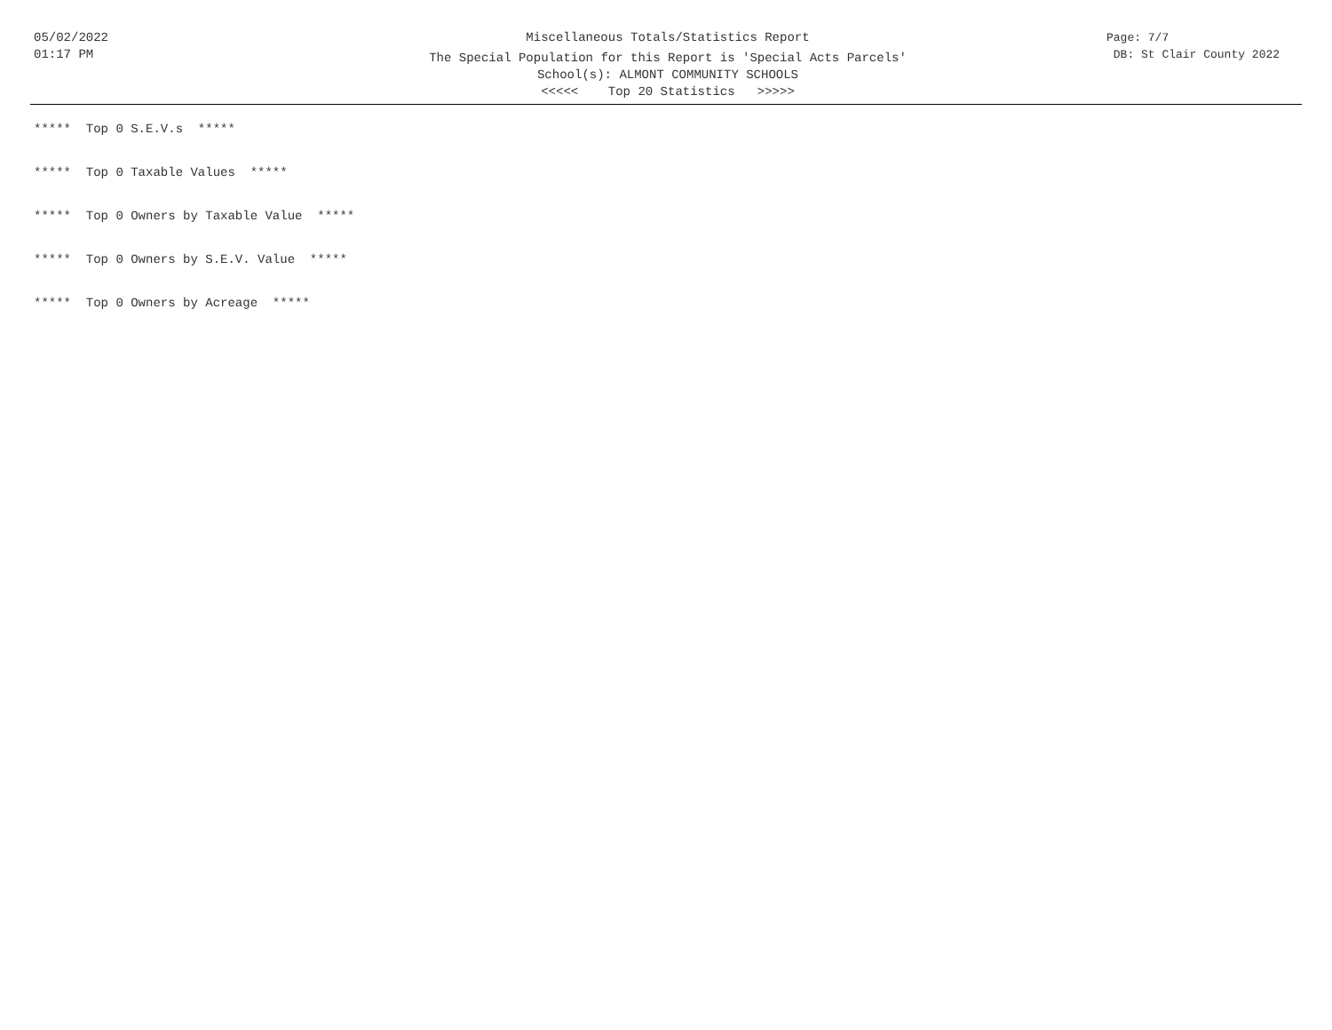05/02/2022
01:17 PM
Miscellaneous Totals/Statistics Report
The Special Population for this Report is 'Special Acts Parcels'
School(s): ALMONT COMMUNITY SCHOOLS
<<<<< Top 20 Statistics >>>>>
Page: 7/7
DB: St Clair County 2022
***** Top 0 S.E.V.s *****
***** Top 0 Taxable Values *****
***** Top 0 Owners by Taxable Value *****
***** Top 0 Owners by S.E.V. Value *****
***** Top 0 Owners by Acreage *****